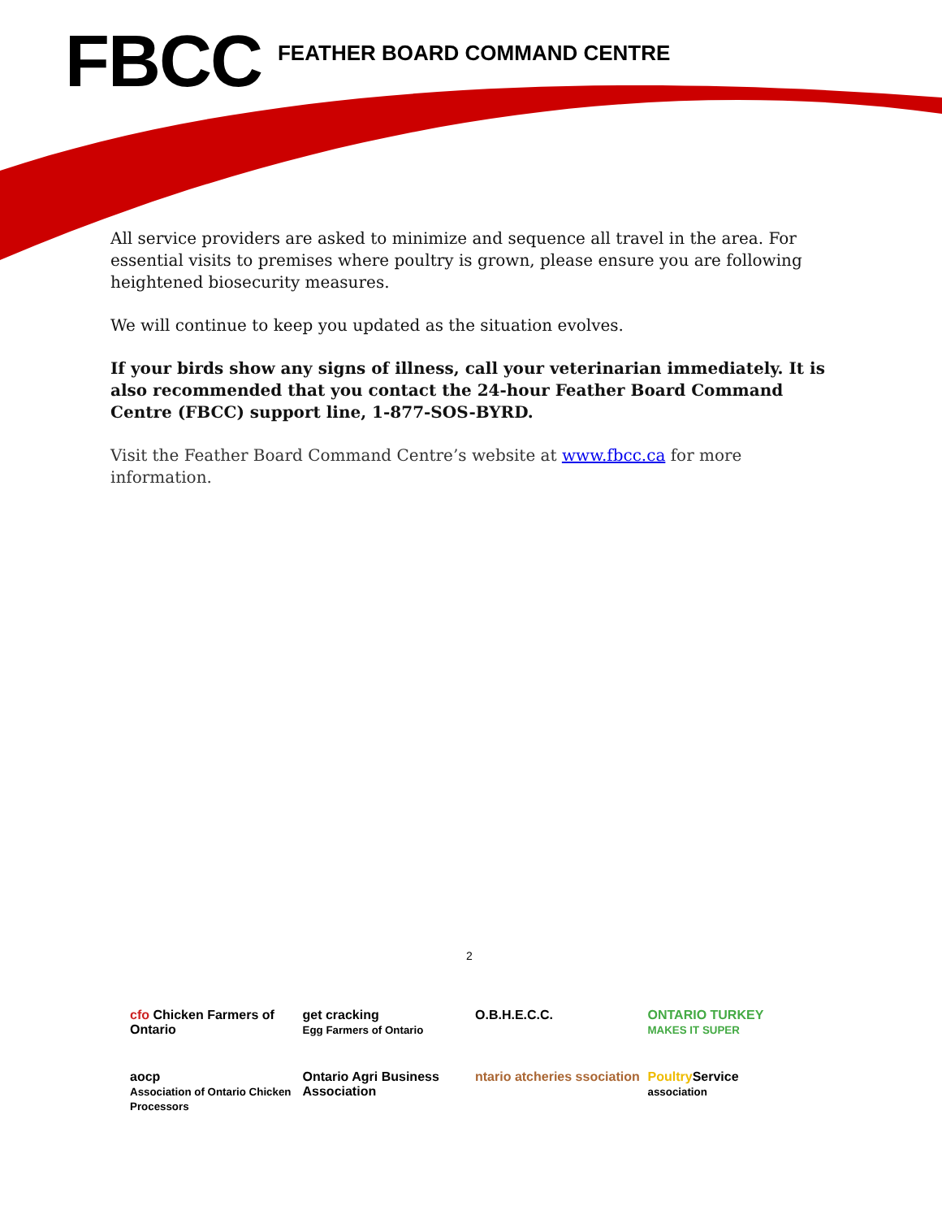FBCC
FEATHER BOARD COMMAND CENTRE
All service providers are asked to minimize and sequence all travel in the area. For essential visits to premises where poultry is grown, please ensure you are following heightened biosecurity measures.
We will continue to keep you updated as the situation evolves.
If your birds show any signs of illness, call your veterinarian immediately. It is also recommended that you contact the 24-hour Feather Board Command Centre (FBCC) support line, 1-877-SOS-BYRD.
Visit the Feather Board Command Centre’s website at www.fbcc.ca for more information.
2
cfo Chicken Farmers of Ontario
get cracking
Egg Farmers of Ontario
O.B.H.E.C.C.
ONTARIO TURKEY
MAKES IT SUPER
aocp
Association of Ontario Chicken Processors
Ontario Agri Business Association
ntario atcheries ssociation
Poultry Service
association